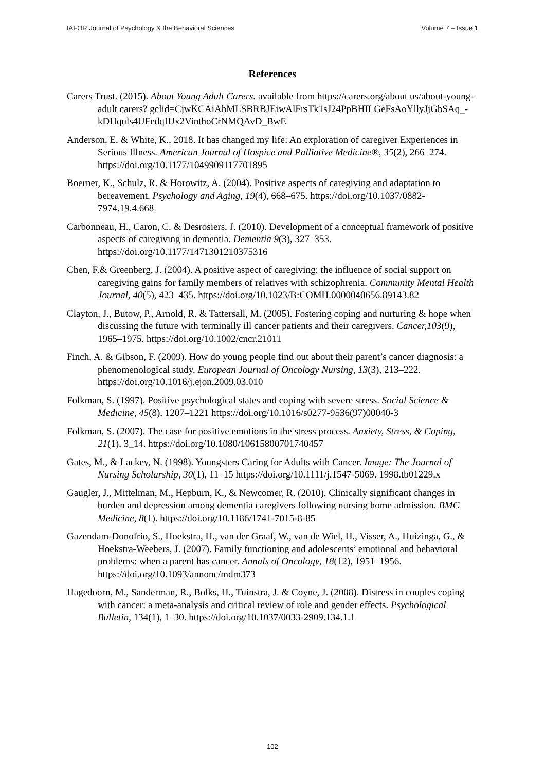IAFOR Journal of Psychology & the Behavioral Sciences Volume 7 – Issue 1
References
Carers Trust. (2015). About Young Adult Carers. available from https://carers.org/about us/about-young-adult carers? gclid=CjwKCAiAhMLSBRBJEiwAlFrsTk1sJ24PpBHILGeFsAoYllyJjGbSAq_-kDHquls4UFedqIUx2VinthoCrNMQAvD_BwE
Anderson, E. & White, K., 2018. It has changed my life: An exploration of caregiver Experiences in Serious Illness. American Journal of Hospice and Palliative Medicine®, 35(2), 266–274. https://doi.org/10.1177/1049909117701895
Boerner, K., Schulz, R. & Horowitz, A. (2004). Positive aspects of caregiving and adaptation to bereavement. Psychology and Aging, 19(4), 668–675. https://doi.org/10.1037/0882-7974.19.4.668
Carbonneau, H., Caron, C. & Desrosiers, J. (2010). Development of a conceptual framework of positive aspects of caregiving in dementia. Dementia 9(3), 327–353. https://doi.org/10.1177/1471301210375316
Chen, F.& Greenberg, J. (2004). A positive aspect of caregiving: the influence of social support on caregiving gains for family members of relatives with schizophrenia. Community Mental Health Journal, 40(5), 423–435. https://doi.org/10.1023/B:COMH.0000040656.89143.82
Clayton, J., Butow, P., Arnold, R. & Tattersall, M. (2005). Fostering coping and nurturing & hope when discussing the future with terminally ill cancer patients and their caregivers. Cancer,103(9), 1965–1975. https://doi.org/10.1002/cncr.21011
Finch, A. & Gibson, F. (2009). How do young people find out about their parent’s cancer diagnosis: a phenomenological study. European Journal of Oncology Nursing, 13(3), 213–222. https://doi.org/10.1016/j.ejon.2009.03.010
Folkman, S. (1997). Positive psychological states and coping with severe stress. Social Science & Medicine, 45(8), 1207–1221 https://doi.org/10.1016/s0277-9536(97)00040-3
Folkman, S. (2007). The case for positive emotions in the stress process. Anxiety, Stress, & Coping, 21(1), 3_14. https://doi.org/10.1080/10615800701740457
Gates, M., & Lackey, N. (1998). Youngsters Caring for Adults with Cancer. Image: The Journal of Nursing Scholarship, 30(1), 11–15 https://doi.org/10.1111/j.1547-5069. 1998.tb01229.x
Gaugler, J., Mittelman, M., Hepburn, K., & Newcomer, R. (2010). Clinically significant changes in burden and depression among dementia caregivers following nursing home admission. BMC Medicine, 8(1). https://doi.org/10.1186/1741-7015-8-85
Gazendam-Donofrio, S., Hoekstra, H., van der Graaf, W., van de Wiel, H., Visser, A., Huizinga, G., & Hoekstra-Weebers, J. (2007). Family functioning and adolescents’ emotional and behavioral problems: when a parent has cancer. Annals of Oncology, 18(12), 1951–1956. https://doi.org/10.1093/annonc/mdm373
Hagedoorn, M., Sanderman, R., Bolks, H., Tuinstra, J. & Coyne, J. (2008). Distress in couples coping with cancer: a meta-analysis and critical review of role and gender effects. Psychological Bulletin, 134(1), 1–30. https://doi.org/10.1037/0033-2909.134.1.1
102